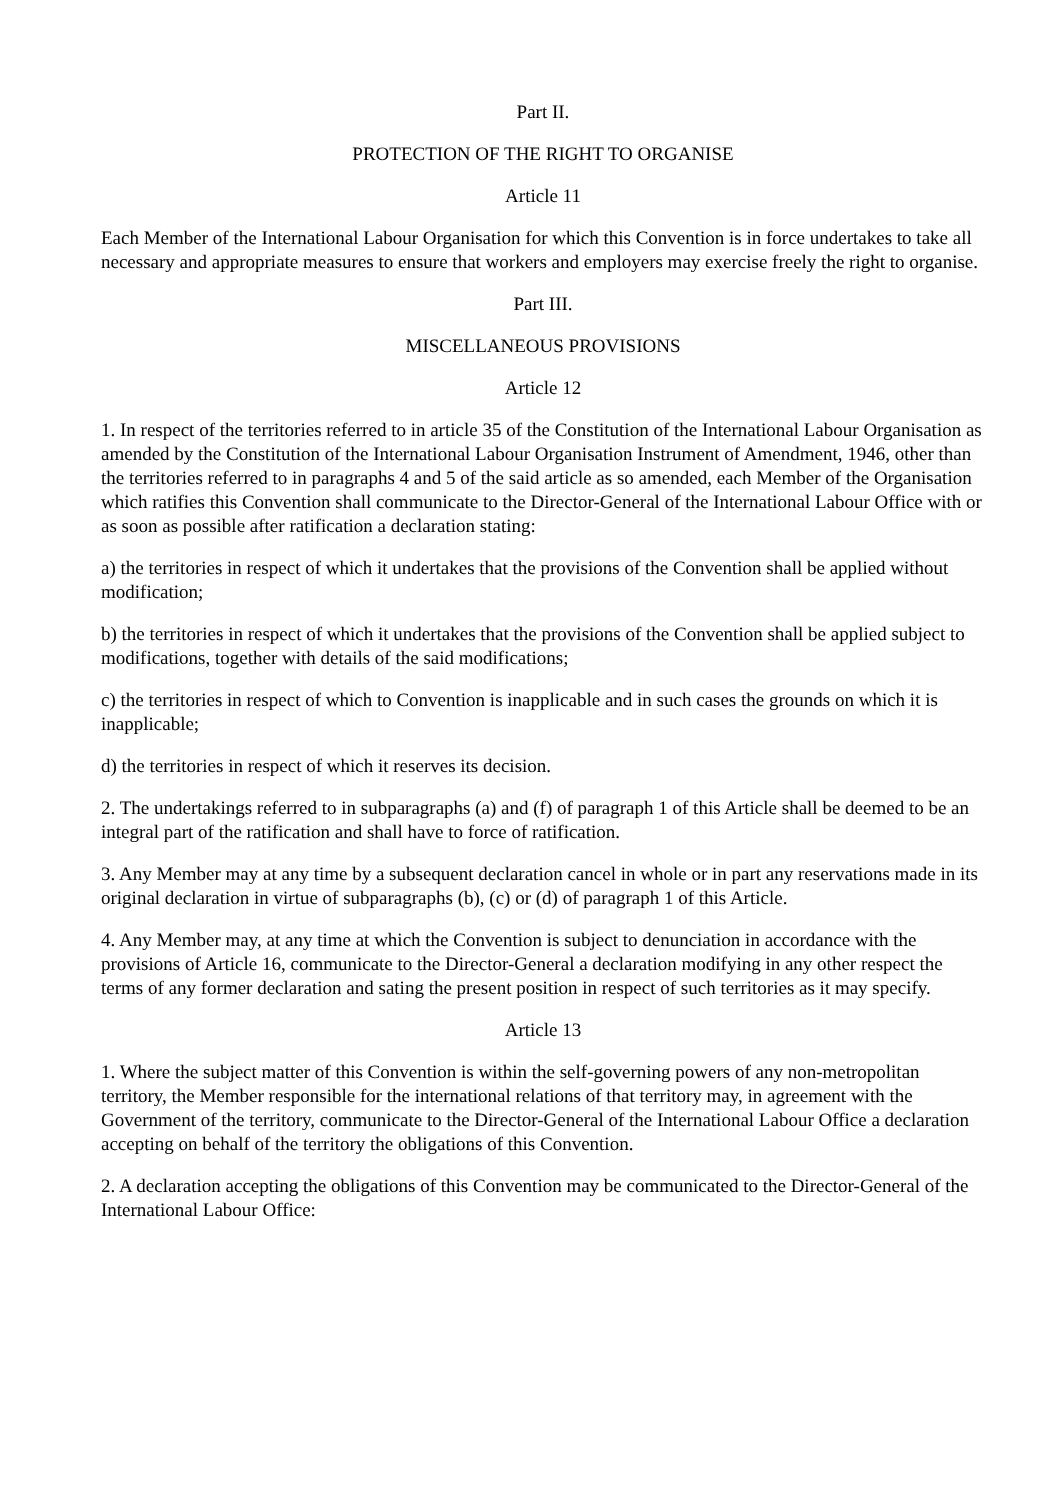Part II.
PROTECTION OF THE RIGHT TO ORGANISE
Article 11
Each Member of the International Labour Organisation for which this Convention is in force undertakes to take all necessary and appropriate measures to ensure that workers and employers may exercise freely the right to organise.
Part III.
MISCELLANEOUS PROVISIONS
Article 12
1. In respect of the territories referred to in article 35 of the Constitution of the International Labour Organisation as amended by the Constitution of the International Labour Organisation Instrument of Amendment, 1946, other than the territories referred to in paragraphs 4 and 5 of the said article as so amended, each Member of the Organisation which ratifies this Convention shall communicate to the Director-General of the International Labour Office with or as soon as possible after ratification a declaration stating:
a) the territories in respect of which it undertakes that the provisions of the Convention shall be applied without modification;
b) the territories in respect of which it undertakes that the provisions of the Convention shall be applied subject to modifications, together with details of the said modifications;
c) the territories in respect of which to Convention is inapplicable and in such cases the grounds on which it is inapplicable;
d) the territories in respect of which it reserves its decision.
2. The undertakings referred to in subparagraphs (a) and (f) of paragraph 1 of this Article shall be deemed to be an integral part of the ratification and shall have to force of ratification.
3. Any Member may at any time by a subsequent declaration cancel in whole or in part any reservations made in its original declaration in virtue of subparagraphs (b), (c) or (d) of paragraph 1 of this Article.
4. Any Member may, at any time at which the Convention is subject to denunciation in accordance with the provisions of Article 16, communicate to the Director-General a declaration modifying in any other respect the terms of any former declaration and sating the present position in respect of such territories as it may specify.
Article 13
1. Where the subject matter of this Convention is within the self-governing powers of any non-metropolitan territory, the Member responsible for the international relations of that territory may, in agreement with the Government of the territory, communicate to the Director-General of the International Labour Office a declaration accepting on behalf of the territory the obligations of this Convention.
2. A declaration accepting the obligations of this Convention may be communicated to the Director-General of the International Labour Office: